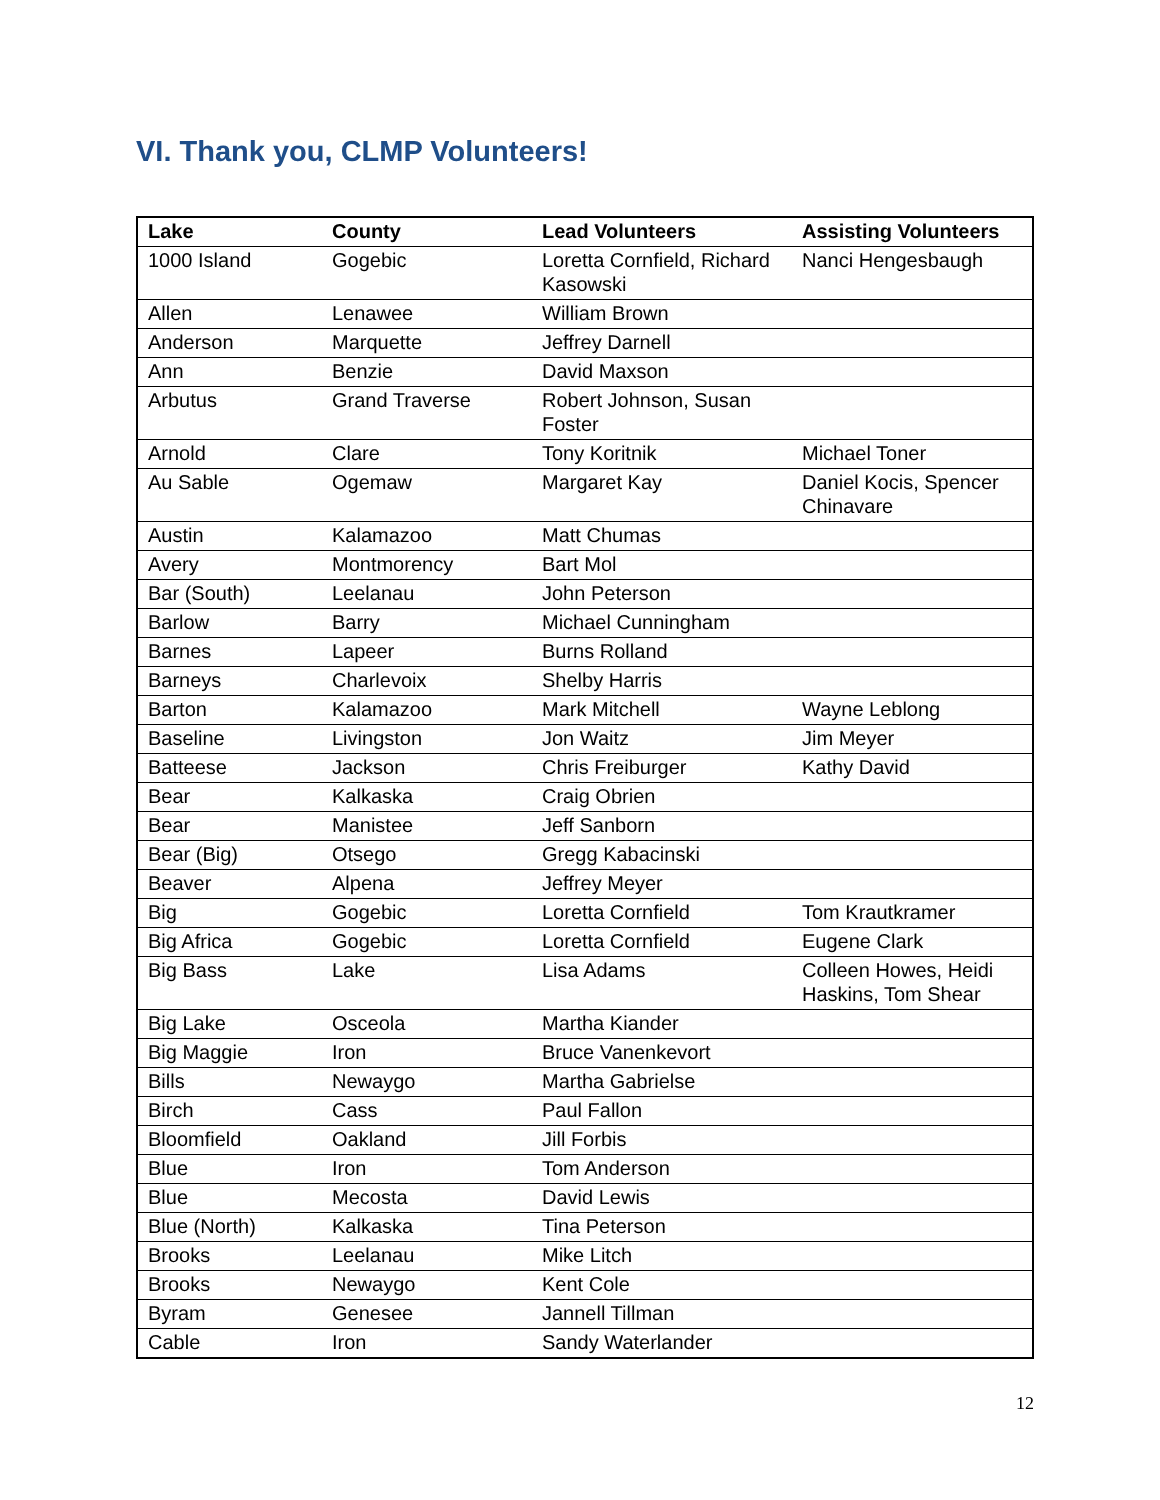VI. Thank you, CLMP Volunteers!
| Lake | County | Lead Volunteers | Assisting Volunteers |
| --- | --- | --- | --- |
| 1000 Island | Gogebic | Loretta Cornfield, Richard Kasowski | Nanci Hengesbaugh |
| Allen | Lenawee | William Brown | |
| Anderson | Marquette | Jeffrey Darnell | |
| Ann | Benzie | David Maxson | |
| Arbutus | Grand Traverse | Robert Johnson, Susan Foster | |
| Arnold | Clare | Tony Koritnik | Michael Toner |
| Au Sable | Ogemaw | Margaret Kay | Daniel Kocis, Spencer Chinavare |
| Austin | Kalamazoo | Matt Chumas | |
| Avery | Montmorency | Bart Mol | |
| Bar (South) | Leelanau | John Peterson | |
| Barlow | Barry | Michael Cunningham | |
| Barnes | Lapeer | Burns Rolland | |
| Barneys | Charlevoix | Shelby Harris | |
| Barton | Kalamazoo | Mark Mitchell | Wayne Leblong |
| Baseline | Livingston | Jon Waitz | Jim Meyer |
| Batteese | Jackson | Chris Freiburger | Kathy David |
| Bear | Kalkaska | Craig Obrien | |
| Bear | Manistee | Jeff Sanborn | |
| Bear (Big) | Otsego | Gregg Kabacinski | |
| Beaver | Alpena | Jeffrey Meyer | |
| Big | Gogebic | Loretta Cornfield | Tom Krautkramer |
| Big Africa | Gogebic | Loretta Cornfield | Eugene Clark |
| Big Bass | Lake | Lisa Adams | Colleen Howes, Heidi Haskins, Tom Shear |
| Big Lake | Osceola | Martha Kiander | |
| Big Maggie | Iron | Bruce Vanenkevort | |
| Bills | Newaygo | Martha Gabrielse | |
| Birch | Cass | Paul Fallon | |
| Bloomfield | Oakland | Jill Forbis | |
| Blue | Iron | Tom Anderson | |
| Blue | Mecosta | David Lewis | |
| Blue (North) | Kalkaska | Tina Peterson | |
| Brooks | Leelanau | Mike Litch | |
| Brooks | Newaygo | Kent Cole | |
| Byram | Genesee | Jannell Tillman | |
| Cable | Iron | Sandy Waterlander | |
12